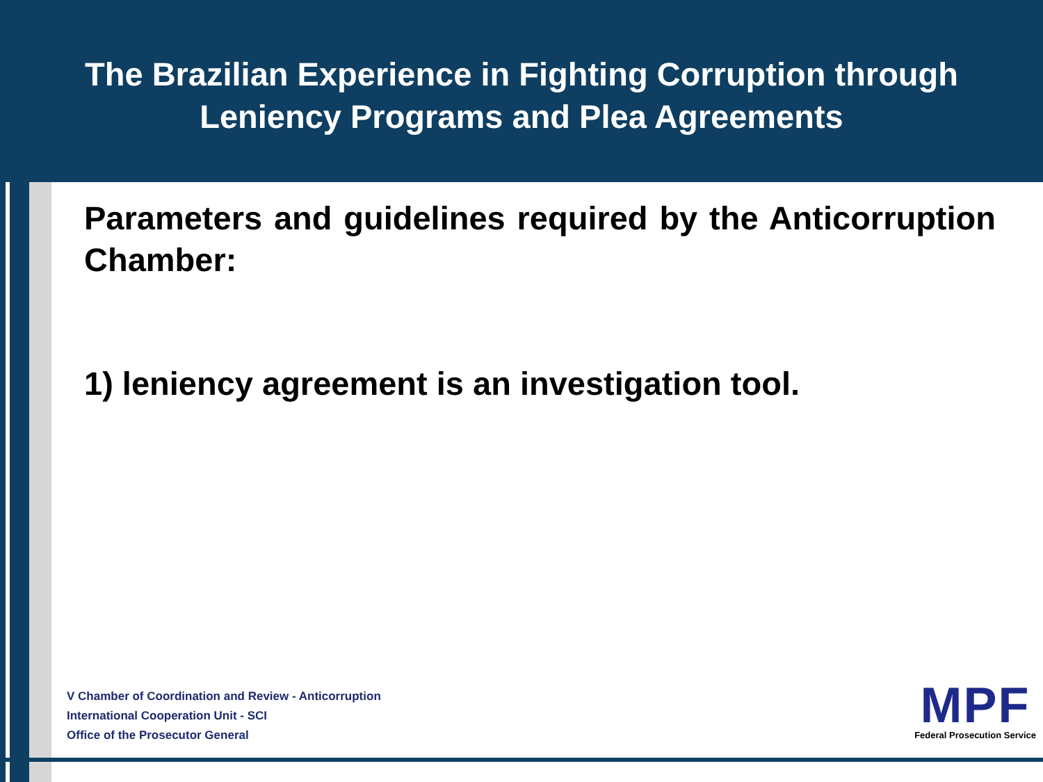The Brazilian Experience in Fighting Corruption through
Leniency Programs and Plea Agreements
Parameters and guidelines required by the Anticorruption Chamber:
1) leniency agreement is an investigation tool.
V Chamber of Coordination and Review - Anticorruption
International Cooperation Unit - SCI
Office of the Prosecutor General
MPF
Federal Prosecution Service